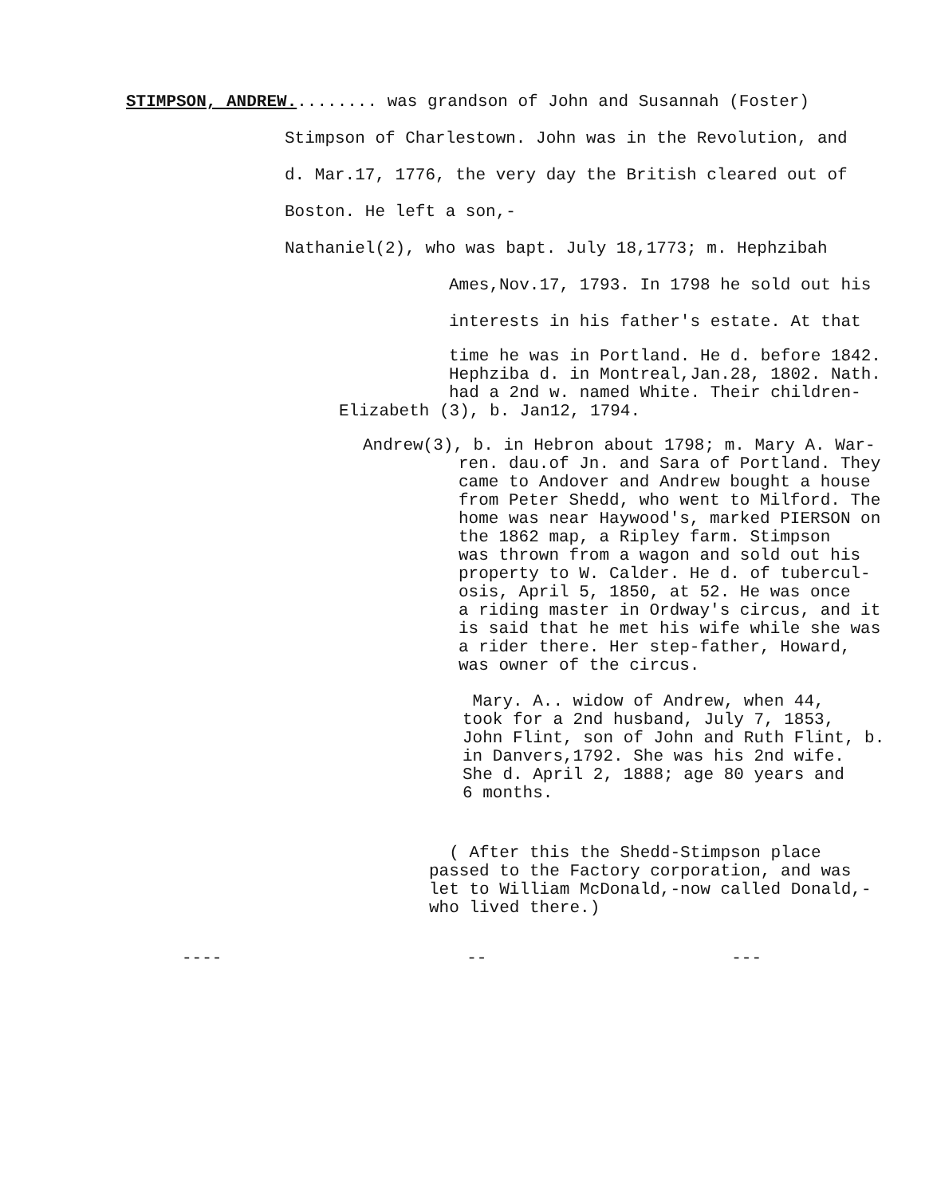STIMPSON, ANDREW......... was grandson of John and Susannah (Foster)
Stimpson of Charlestown. John was in the Revolution, and
d. Mar.17, 1776, the very day the British cleared out of
Boston. He left a son,-
Nathaniel(2), who was bapt. July 18,1773; m. Hephzibah
Ames,Nov.17, 1793. In 1798 he sold out his
interests in his father's estate. At that
time he was in Portland. He d. before 1842.
Hephziba d. in Montreal,Jan.28, 1802. Nath.
had a 2nd w. named White. Their children-
Elizabeth (3), b. Jan12, 1794.
Andrew(3), b. in Hebron about 1798; m. Mary A. War-
ren. dau.of Jn. and Sara of Portland. They
came to Andover and Andrew bought a house
from Peter Shedd, who went to Milford. The
home was near Haywood's, marked PIERSON on
the 1862 map, a Ripley farm. Stimpson
was thrown from a wagon and sold out his
property to W. Calder. He d. of tubercul-
osis, April 5, 1850, at 52. He was once
a riding master in Ordway's circus, and it
is said that he met his wife while she was
a rider there. Her step-father, Howard,
was owner of the circus.
Mary. A.. widow of Andrew, when 44,
took for a 2nd husband, July 7, 1853,
John Flint, son of John and Ruth Flint, b.
in Danvers,1792. She was his 2nd wife.
She d. April 2, 1888; age 80 years and
6 months.
( After this the Shedd-Stimpson place
passed to the Factory corporation, and was
let to William McDonald,-now called Donald,-
who lived there.)
---- -- ---